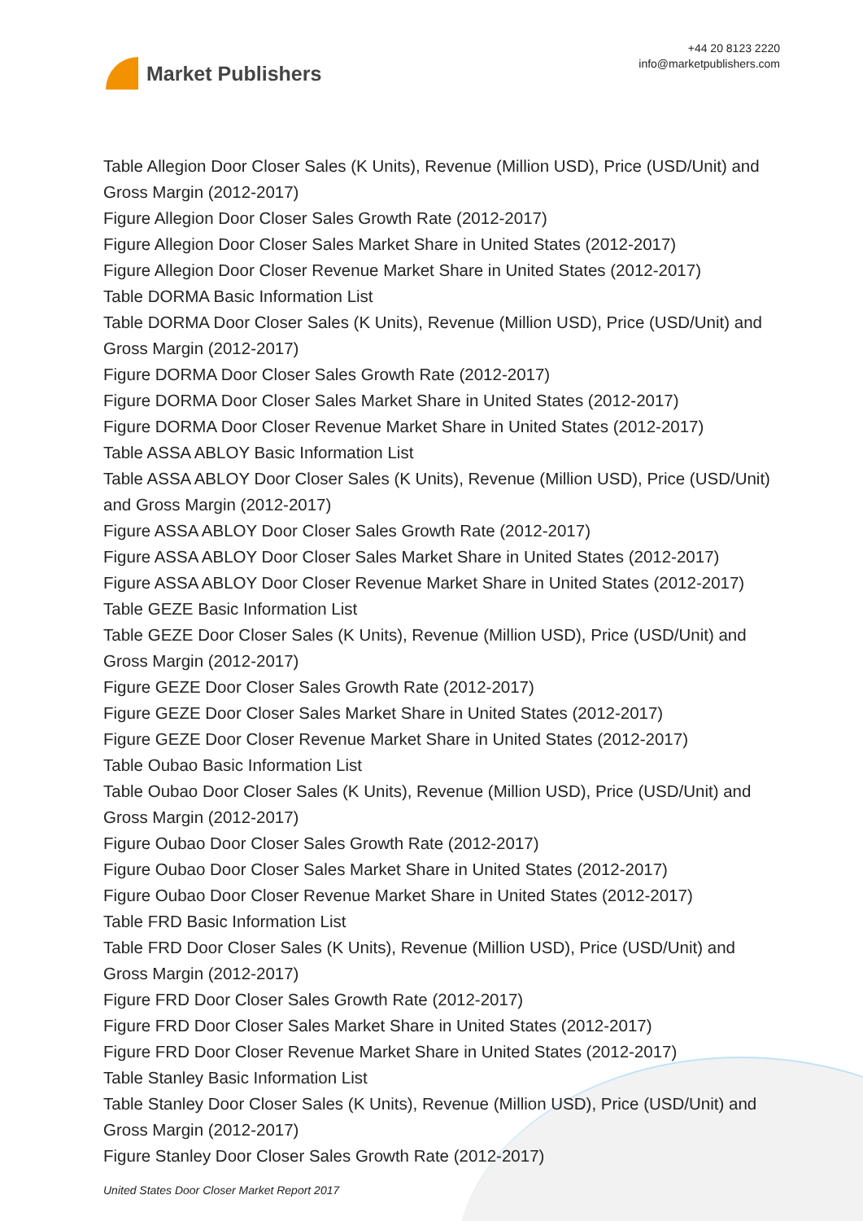Market Publishers
+44 20 8123 2220
info@marketpublishers.com
Table Allegion Door Closer Sales (K Units), Revenue (Million USD), Price (USD/Unit) and Gross Margin (2012-2017)
Figure Allegion Door Closer Sales Growth Rate (2012-2017)
Figure Allegion Door Closer Sales Market Share in United States (2012-2017)
Figure Allegion Door Closer Revenue Market Share in United States (2012-2017)
Table DORMA Basic Information List
Table DORMA Door Closer Sales (K Units), Revenue (Million USD), Price (USD/Unit) and Gross Margin (2012-2017)
Figure DORMA Door Closer Sales Growth Rate (2012-2017)
Figure DORMA Door Closer Sales Market Share in United States (2012-2017)
Figure DORMA Door Closer Revenue Market Share in United States (2012-2017)
Table ASSA ABLOY Basic Information List
Table ASSA ABLOY Door Closer Sales (K Units), Revenue (Million USD), Price (USD/Unit) and Gross Margin (2012-2017)
Figure ASSA ABLOY Door Closer Sales Growth Rate (2012-2017)
Figure ASSA ABLOY Door Closer Sales Market Share in United States (2012-2017)
Figure ASSA ABLOY Door Closer Revenue Market Share in United States (2012-2017)
Table GEZE Basic Information List
Table GEZE Door Closer Sales (K Units), Revenue (Million USD), Price (USD/Unit) and Gross Margin (2012-2017)
Figure GEZE Door Closer Sales Growth Rate (2012-2017)
Figure GEZE Door Closer Sales Market Share in United States (2012-2017)
Figure GEZE Door Closer Revenue Market Share in United States (2012-2017)
Table Oubao Basic Information List
Table Oubao Door Closer Sales (K Units), Revenue (Million USD), Price (USD/Unit) and Gross Margin (2012-2017)
Figure Oubao Door Closer Sales Growth Rate (2012-2017)
Figure Oubao Door Closer Sales Market Share in United States (2012-2017)
Figure Oubao Door Closer Revenue Market Share in United States (2012-2017)
Table FRD Basic Information List
Table FRD Door Closer Sales (K Units), Revenue (Million USD), Price (USD/Unit) and Gross Margin (2012-2017)
Figure FRD Door Closer Sales Growth Rate (2012-2017)
Figure FRD Door Closer Sales Market Share in United States (2012-2017)
Figure FRD Door Closer Revenue Market Share in United States (2012-2017)
Table Stanley Basic Information List
Table Stanley Door Closer Sales (K Units), Revenue (Million USD), Price (USD/Unit) and Gross Margin (2012-2017)
Figure Stanley Door Closer Sales Growth Rate (2012-2017)
United States Door Closer Market Report 2017